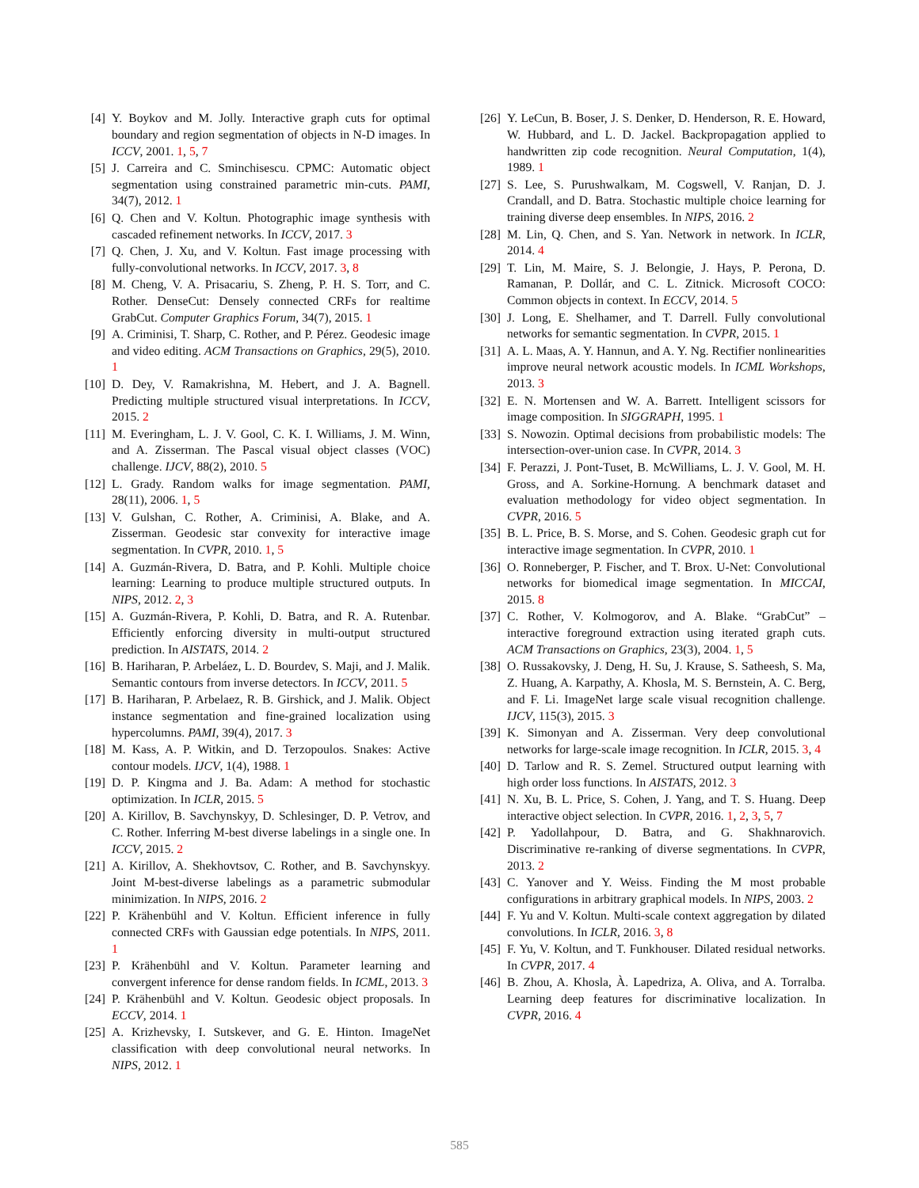[4] Y. Boykov and M. Jolly. Interactive graph cuts for optimal boundary and region segmentation of objects in N-D images. In ICCV, 2001. 1, 5, 7
[5] J. Carreira and C. Sminchisescu. CPMC: Automatic object segmentation using constrained parametric min-cuts. PAMI, 34(7), 2012. 1
[6] Q. Chen and V. Koltun. Photographic image synthesis with cascaded refinement networks. In ICCV, 2017. 3
[7] Q. Chen, J. Xu, and V. Koltun. Fast image processing with fully-convolutional networks. In ICCV, 2017. 3, 8
[8] M. Cheng, V. A. Prisacariu, S. Zheng, P. H. S. Torr, and C. Rother. DenseCut: Densely connected CRFs for realtime GrabCut. Computer Graphics Forum, 34(7), 2015. 1
[9] A. Criminisi, T. Sharp, C. Rother, and P. Pérez. Geodesic image and video editing. ACM Transactions on Graphics, 29(5), 2010. 1
[10] D. Dey, V. Ramakrishna, M. Hebert, and J. A. Bagnell. Predicting multiple structured visual interpretations. In ICCV, 2015. 2
[11] M. Everingham, L. J. V. Gool, C. K. I. Williams, J. M. Winn, and A. Zisserman. The Pascal visual object classes (VOC) challenge. IJCV, 88(2), 2010. 5
[12] L. Grady. Random walks for image segmentation. PAMI, 28(11), 2006. 1, 5
[13] V. Gulshan, C. Rother, A. Criminisi, A. Blake, and A. Zisserman. Geodesic star convexity for interactive image segmentation. In CVPR, 2010. 1, 5
[14] A. Guzmán-Rivera, D. Batra, and P. Kohli. Multiple choice learning: Learning to produce multiple structured outputs. In NIPS, 2012. 2, 3
[15] A. Guzmán-Rivera, P. Kohli, D. Batra, and R. A. Rutenbar. Efficiently enforcing diversity in multi-output structured prediction. In AISTATS, 2014. 2
[16] B. Hariharan, P. Arbeláez, L. D. Bourdev, S. Maji, and J. Malik. Semantic contours from inverse detectors. In ICCV, 2011. 5
[17] B. Hariharan, P. Arbelaez, R. B. Girshick, and J. Malik. Object instance segmentation and fine-grained localization using hypercolumns. PAMI, 39(4), 2017. 3
[18] M. Kass, A. P. Witkin, and D. Terzopoulos. Snakes: Active contour models. IJCV, 1(4), 1988. 1
[19] D. P. Kingma and J. Ba. Adam: A method for stochastic optimization. In ICLR, 2015. 5
[20] A. Kirillov, B. Savchynskyy, D. Schlesinger, D. P. Vetrov, and C. Rother. Inferring M-best diverse labelings in a single one. In ICCV, 2015. 2
[21] A. Kirillov, A. Shekhovtsov, C. Rother, and B. Savchynskyy. Joint M-best-diverse labelings as a parametric submodular minimization. In NIPS, 2016. 2
[22] P. Krähenbühl and V. Koltun. Efficient inference in fully connected CRFs with Gaussian edge potentials. In NIPS, 2011. 1
[23] P. Krähenbühl and V. Koltun. Parameter learning and convergent inference for dense random fields. In ICML, 2013. 3
[24] P. Krähenbühl and V. Koltun. Geodesic object proposals. In ECCV, 2014. 1
[25] A. Krizhevsky, I. Sutskever, and G. E. Hinton. ImageNet classification with deep convolutional neural networks. In NIPS, 2012. 1
[26] Y. LeCun, B. Boser, J. S. Denker, D. Henderson, R. E. Howard, W. Hubbard, and L. D. Jackel. Backpropagation applied to handwritten zip code recognition. Neural Computation, 1(4), 1989. 1
[27] S. Lee, S. Purushwalkam, M. Cogswell, V. Ranjan, D. J. Crandall, and D. Batra. Stochastic multiple choice learning for training diverse deep ensembles. In NIPS, 2016. 2
[28] M. Lin, Q. Chen, and S. Yan. Network in network. In ICLR, 2014. 4
[29] T. Lin, M. Maire, S. J. Belongie, J. Hays, P. Perona, D. Ramanan, P. Dollár, and C. L. Zitnick. Microsoft COCO: Common objects in context. In ECCV, 2014. 5
[30] J. Long, E. Shelhamer, and T. Darrell. Fully convolutional networks for semantic segmentation. In CVPR, 2015. 1
[31] A. L. Maas, A. Y. Hannun, and A. Y. Ng. Rectifier nonlinearities improve neural network acoustic models. In ICML Workshops, 2013. 3
[32] E. N. Mortensen and W. A. Barrett. Intelligent scissors for image composition. In SIGGRAPH, 1995. 1
[33] S. Nowozin. Optimal decisions from probabilistic models: The intersection-over-union case. In CVPR, 2014. 3
[34] F. Perazzi, J. Pont-Tuset, B. McWilliams, L. J. V. Gool, M. H. Gross, and A. Sorkine-Hornung. A benchmark dataset and evaluation methodology for video object segmentation. In CVPR, 2016. 5
[35] B. L. Price, B. S. Morse, and S. Cohen. Geodesic graph cut for interactive image segmentation. In CVPR, 2010. 1
[36] O. Ronneberger, P. Fischer, and T. Brox. U-Net: Convolutional networks for biomedical image segmentation. In MICCAI, 2015. 8
[37] C. Rother, V. Kolmogorov, and A. Blake. “GrabCut” – interactive foreground extraction using iterated graph cuts. ACM Transactions on Graphics, 23(3), 2004. 1, 5
[38] O. Russakovsky, J. Deng, H. Su, J. Krause, S. Satheesh, S. Ma, Z. Huang, A. Karpathy, A. Khosla, M. S. Bernstein, A. C. Berg, and F. Li. ImageNet large scale visual recognition challenge. IJCV, 115(3), 2015. 3
[39] K. Simonyan and A. Zisserman. Very deep convolutional networks for large-scale image recognition. In ICLR, 2015. 3, 4
[40] D. Tarlow and R. S. Zemel. Structured output learning with high order loss functions. In AISTATS, 2012. 3
[41] N. Xu, B. L. Price, S. Cohen, J. Yang, and T. S. Huang. Deep interactive object selection. In CVPR, 2016. 1, 2, 3, 5, 7
[42] P. Yadollahpour, D. Batra, and G. Shakhnarovich. Discriminative re-ranking of diverse segmentations. In CVPR, 2013. 2
[43] C. Yanover and Y. Weiss. Finding the M most probable configurations in arbitrary graphical models. In NIPS, 2003. 2
[44] F. Yu and V. Koltun. Multi-scale context aggregation by dilated convolutions. In ICLR, 2016. 3, 8
[45] F. Yu, V. Koltun, and T. Funkhouser. Dilated residual networks. In CVPR, 2017. 4
[46] B. Zhou, A. Khosla, À. Lapedriza, A. Oliva, and A. Torralba. Learning deep features for discriminative localization. In CVPR, 2016. 4
585